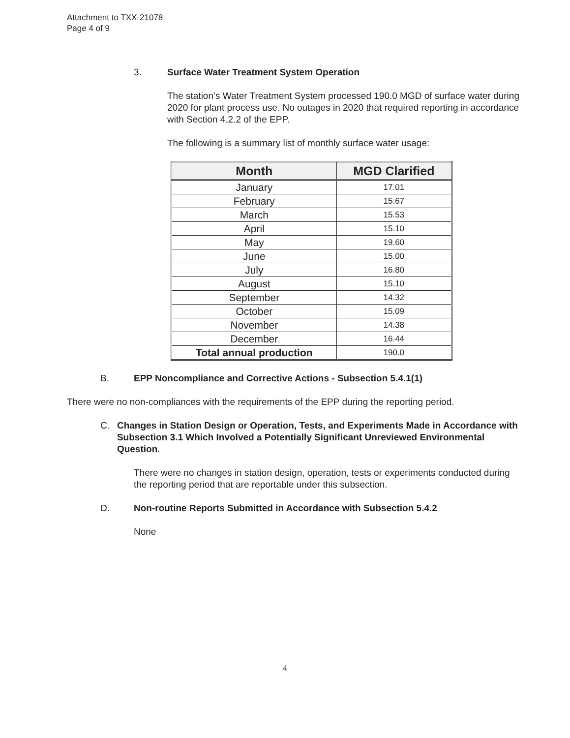Attachment to TXX-21078
Page 4 of 9
3. Surface Water Treatment System Operation
The station’s Water Treatment System processed 190.0 MGD of surface water during 2020 for plant process use. No outages in 2020 that required reporting in accordance with Section 4.2.2 of the EPP.
The following is a summary list of monthly surface water usage:
| Month | MGD Clarified |
| --- | --- |
| January | 17.01 |
| February | 15.67 |
| March | 15.53 |
| April | 15.10 |
| May | 19.60 |
| June | 15.00 |
| July | 16.80 |
| August | 15.10 |
| September | 14.32 |
| October | 15.09 |
| November | 14.38 |
| December | 16.44 |
| Total annual production | 190.0 |
B. EPP Noncompliance and Corrective Actions - Subsection 5.4.1(1)
There were no non-compliances with the requirements of the EPP during the reporting period.
C. Changes in Station Design or Operation, Tests, and Experiments Made in Accordance with Subsection 3.1 Which Involved a Potentially Significant Unreviewed Environmental Question.
There were no changes in station design, operation, tests or experiments conducted during the reporting period that are reportable under this subsection.
D. Non-routine Reports Submitted in Accordance with Subsection 5.4.2
None
4